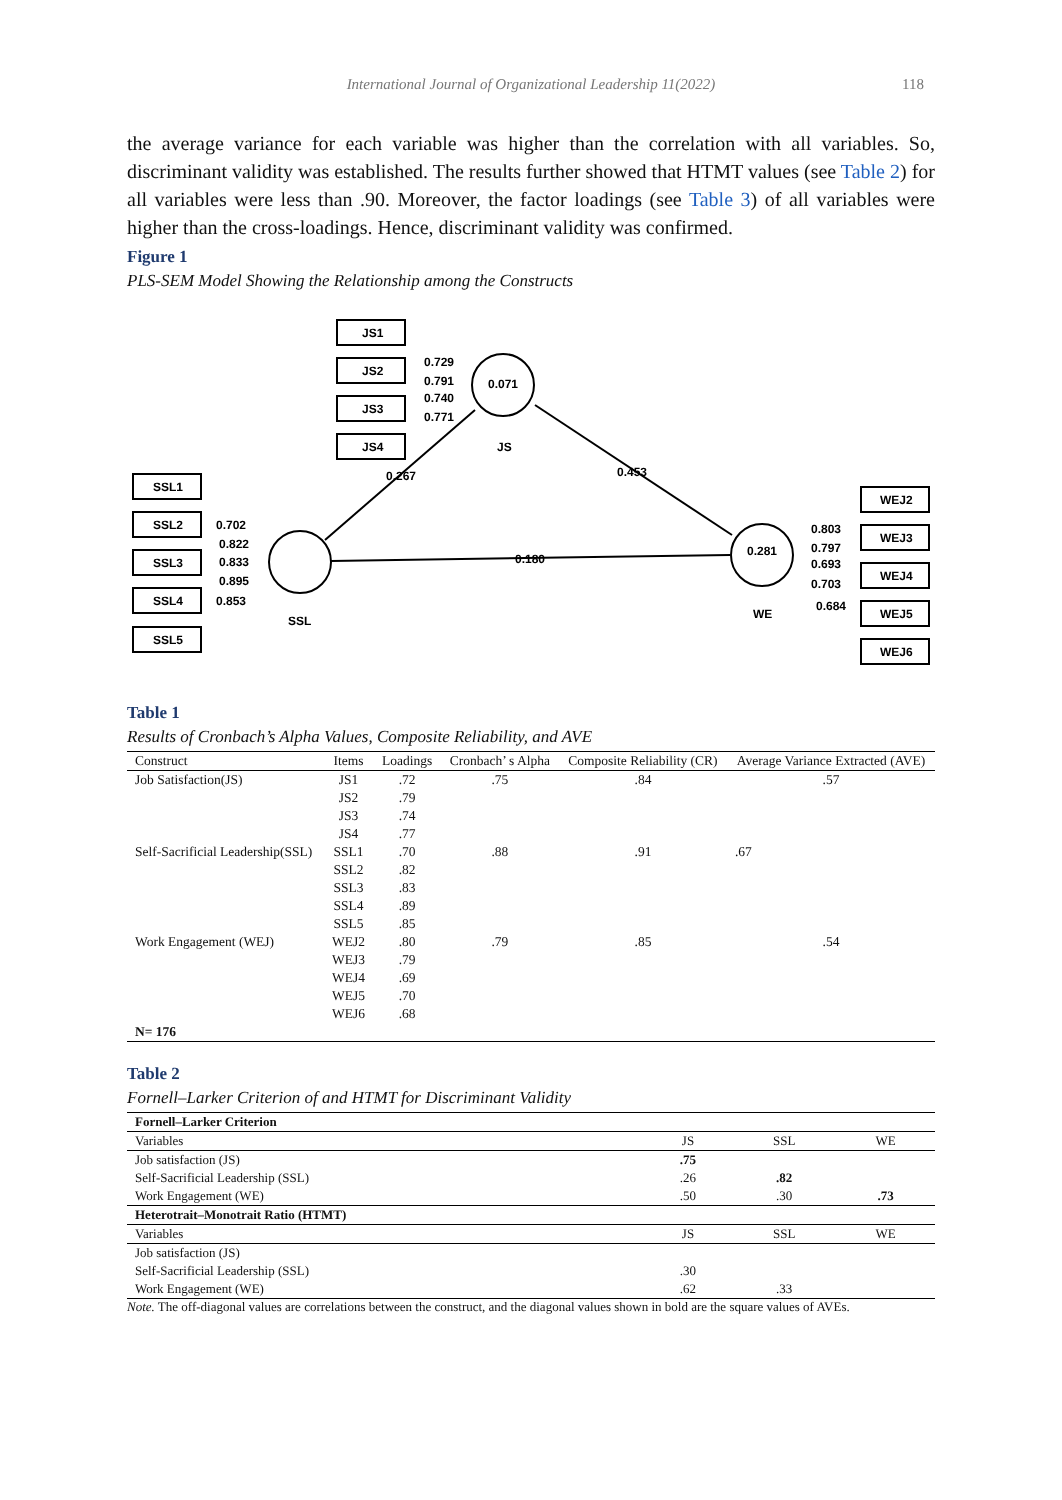International Journal of Organizational Leadership 11(2022) 118
the average variance for each variable was higher than the correlation with all variables. So, discriminant validity was established. The results further showed that HTMT values (see Table 2) for all variables were less than .90. Moreover, the factor loadings (see Table 3) of all variables were higher than the cross-loadings. Hence, discriminant validity was confirmed.
Figure 1
PLS-SEM Model Showing the Relationship among the Constructs
JS1
JS2
JS3
JS4
SSL1
SSL2
SSL3
SSL4
SSL5
WEJ2
WEJ3
WEJ4
WEJ5
WEJ6
0.071
JS
SSL
0.281
WE
0.729
0.791
0.740
0.771
0.702
0.822
0.833
0.895
0.853
0.803
0.797
0.693
0.703
0.684
0.267
0.453
0.180
Table 1
Results of Cronbach’s Alpha Values, Composite Reliability, and AVE
| Construct | Items | Loadings | Cronbach’ s Alpha | Composite Reliability (CR) | Average Variance Extracted (AVE) |
| --- | --- | --- | --- | --- | --- |
| Job Satisfaction(JS) | JS1 | .72 | .75 | .84 | .57 |
| | JS2 | .79 | | | |
| | JS3 | .74 | | | |
| | JS4 | .77 | | | |
| Self-Sacrificial Leadership(SSL) | SSL1 | .70 | .88 | .91 | .67 |
| | SSL2 | .82 | | | |
| | SSL3 | .83 | | | |
| | SSL4 | .89 | | | |
| | SSL5 | .85 | | | |
| Work Engagement (WEJ) | WEJ2 | .80 | .79 | .85 | .54 |
| | WEJ3 | .79 | | | |
| | WEJ4 | .69 | | | |
| | WEJ5 | .70 | | | |
| | WEJ6 | .68 | | | |
| N= 176 | | | | | |
Table 2
Fornell–Larker Criterion of and HTMT for Discriminant Validity
| Fornell–Larker Criterion | | | |
| Variables | JS | SSL | WE |
| Job satisfaction (JS) | .75 | | |
| Self-Sacrificial Leadership (SSL) | .26 | .82 | |
| Work Engagement (WE) | .50 | .30 | .73 |
| Heterotrait–Monotrait Ratio (HTMT) | | | |
| Variables | JS | SSL | WE |
| Job satisfaction (JS) | | | |
| Self-Sacrificial Leadership (SSL) | .30 | | |
| Work Engagement (WE) | .62 | .33 | |
Note. The off-diagonal values are correlations between the construct, and the diagonal values shown in bold are the square values of AVEs.